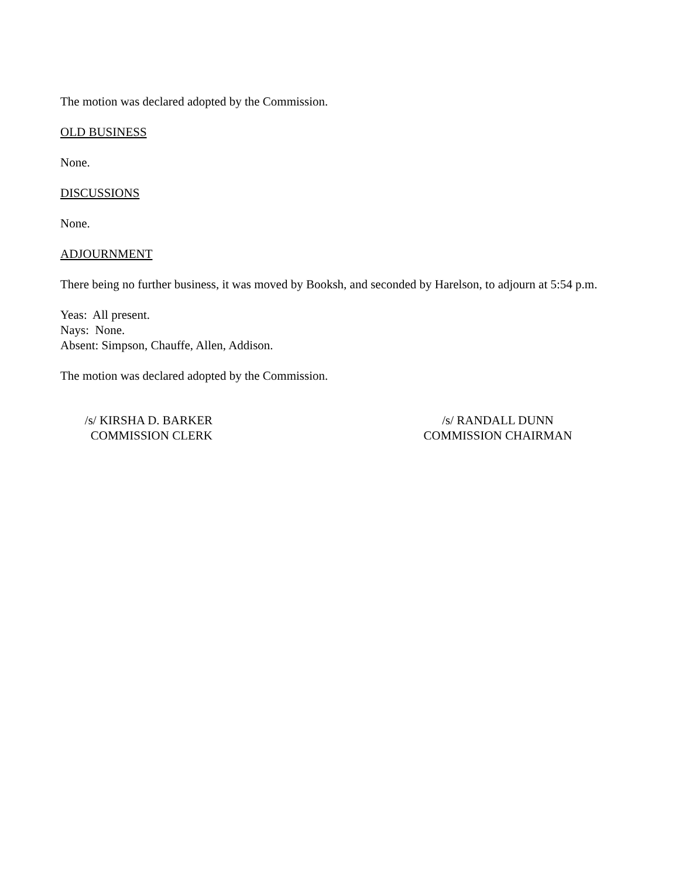The motion was declared adopted by the Commission.
OLD BUSINESS
None.
DISCUSSIONS
None.
ADJOURNMENT
There being no further business, it was moved by Booksh, and seconded by Harelson, to adjourn at 5:54 p.m.
Yeas: All present.
Nays: None.
Absent: Simpson, Chauffe, Allen, Addison.
The motion was declared adopted by the Commission.
/s/ KIRSHA D. BARKER
COMMISSION CLERK
/s/ RANDALL DUNN
COMMISSION CHAIRMAN